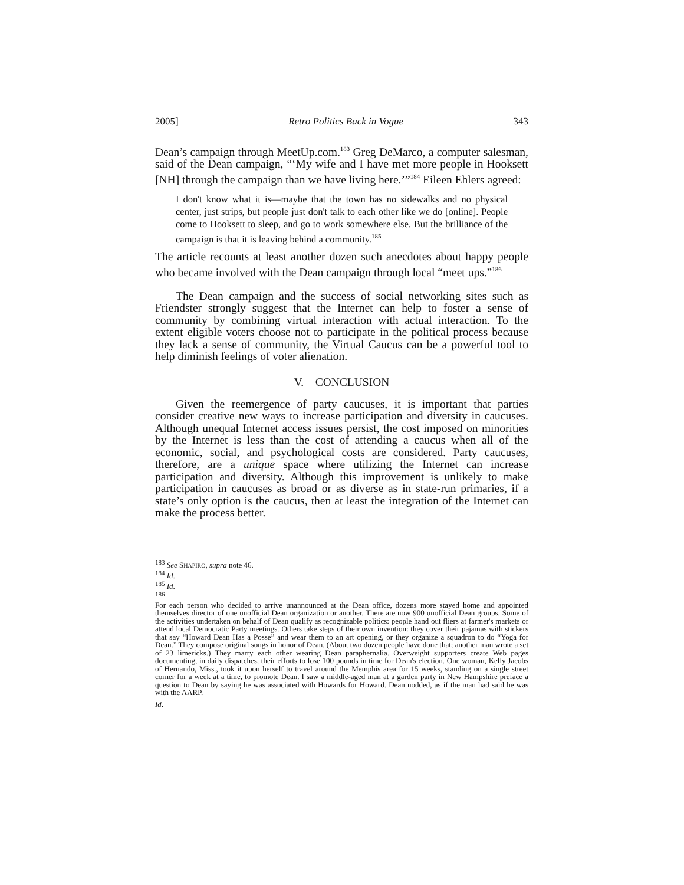2005] Retro Politics Back in Vogue 343
Dean’s campaign through MeetUp.com.<sup>183</sup> Greg DeMarco, a computer salesman, said of the Dean campaign, “‘My wife and I have met more people in Hooksett [NH] through the campaign than we have living here.’”<sup>184</sup> Eileen Ehlers agreed:
I don't know what it is—maybe that the town has no sidewalks and no physical center, just strips, but people just don't talk to each other like we do [online]. People come to Hooksett to sleep, and go to work somewhere else. But the brilliance of the campaign is that it is leaving behind a community.<sup>185</sup>
The article recounts at least another dozen such anecdotes about happy people who became involved with the Dean campaign through local “meet ups.”<sup>186</sup>
The Dean campaign and the success of social networking sites such as Friendster strongly suggest that the Internet can help to foster a sense of community by combining virtual interaction with actual interaction. To the extent eligible voters choose not to participate in the political process because they lack a sense of community, the Virtual Caucus can be a powerful tool to help diminish feelings of voter alienation.
V. CONCLUSION
Given the reemergence of party caucuses, it is important that parties consider creative new ways to increase participation and diversity in caucuses. Although unequal Internet access issues persist, the cost imposed on minorities by the Internet is less than the cost of attending a caucus when all of the economic, social, and psychological costs are considered. Party caucuses, therefore, are a unique space where utilizing the Internet can increase participation and diversity. Although this improvement is unlikely to make participation in caucuses as broad or as diverse as in state-run primaries, if a state’s only option is the caucus, then at least the integration of the Internet can make the process better.
<sup>183</sup> See SHAPIRO, supra note 46.
<sup>184</sup> Id.
<sup>185</sup> Id.
<sup>186</sup>
For each person who decided to arrive unannounced at the Dean office, dozens more stayed home and appointed themselves director of one unofficial Dean organization or another. There are now 900 unofficial Dean groups. Some of the activities undertaken on behalf of Dean qualify as recognizable politics: people hand out fliers at farmer's markets or attend local Democratic Party meetings. Others take steps of their own invention: they cover their pajamas with stickers that say “Howard Dean Has a Posse” and wear them to an art opening, or they organize a squadron to do “Yoga for Dean.” They compose original songs in honor of Dean. (About two dozen people have done that; another man wrote a set of 23 limericks.) They marry each other wearing Dean paraphernalia. Overweight supporters create Web pages documenting, in daily dispatches, their efforts to lose 100 pounds in time for Dean's election. One woman, Kelly Jacobs of Hernando, Miss., took it upon herself to travel around the Memphis area for 15 weeks, standing on a single street corner for a week at a time, to promote Dean. I saw a middle-aged man at a garden party in New Hampshire preface a question to Dean by saying he was associated with Howards for Howard. Dean nodded, as if the man had said he was with the AARP.
Id.